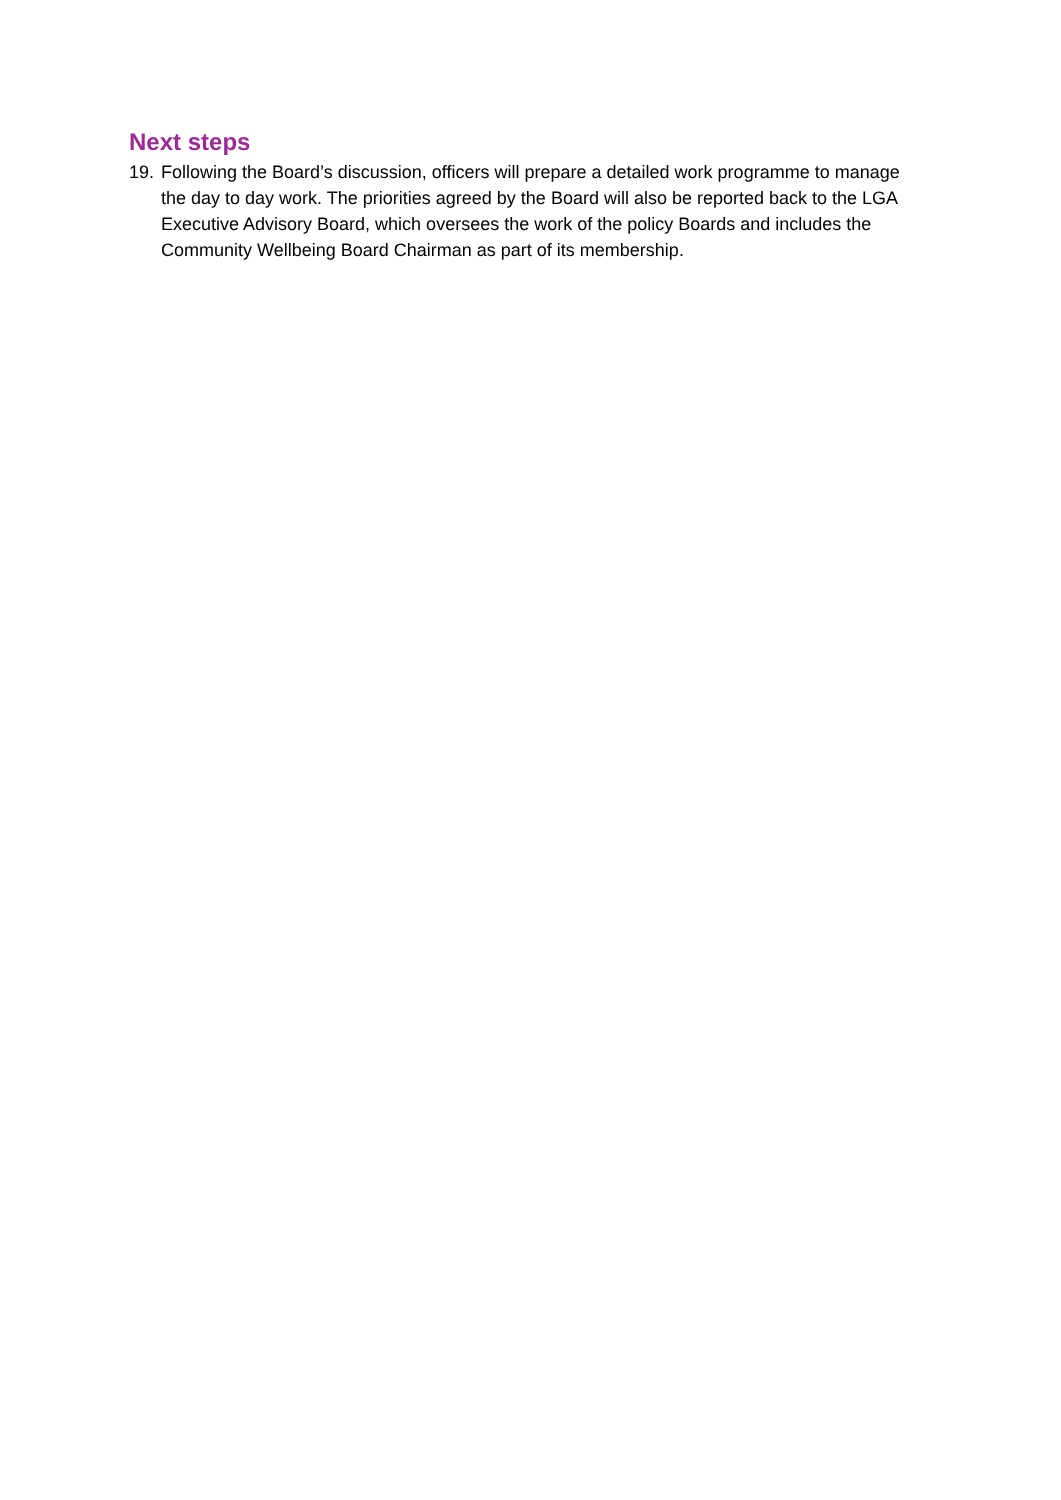Next steps
19. Following the Board’s discussion, officers will prepare a detailed work programme to manage the day to day work. The priorities agreed by the Board will also be reported back to the LGA Executive Advisory Board, which oversees the work of the policy Boards and includes the Community Wellbeing Board Chairman as part of its membership.